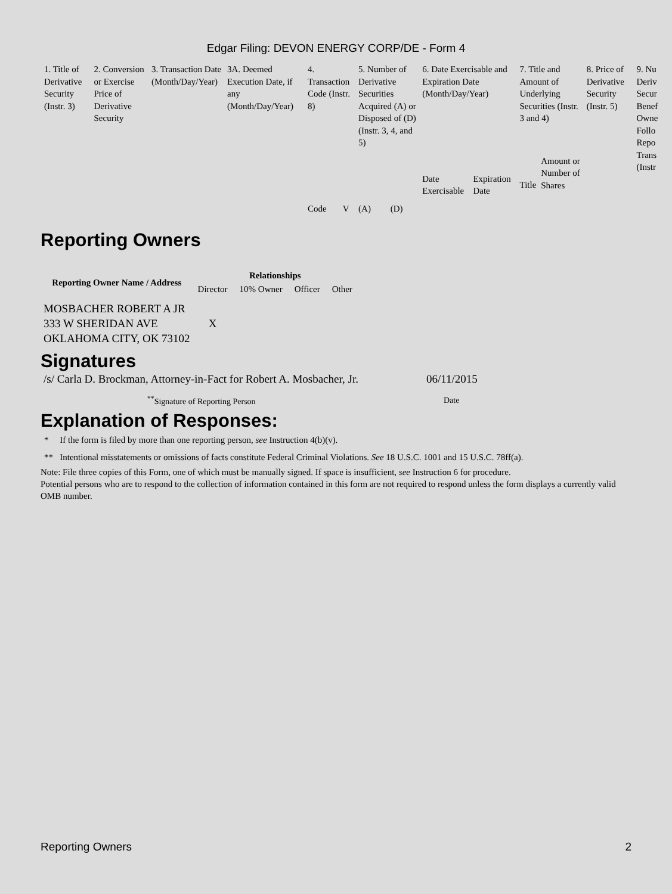Edgar Filing: DEVON ENERGY CORP/DE - Form 4
| 1. Title of Derivative Security (Instr. 3) | 2. Conversion or Exercise Price of Derivative Security | 3. Transaction Date (Month/Day/Year) | 3A. Deemed Execution Date, if any (Month/Day/Year) | 4. Transaction Code (Instr. 8) | | 5. Number of Derivative Securities Acquired (A) or Disposed of (D) (Instr. 3, 4, and 5) | | 6. Date Exercisable and Expiration Date (Month/Day/Year) | | 7. Title and Amount of Underlying Securities (Instr. 3 and 4) | | 8. Price of Derivative Security (Instr. 5) | 9. Nu Deriv Secur Benef Owne Follo Repo Trans (Instr |
| | | | | Code | V | (A) | (D) | Date Exercisable | Expiration Date | Title | Amount or Number of Shares | | |
Reporting Owners
| Reporting Owner Name / Address | Relationships | | | |
| --- | --- | --- | --- | --- |
| | Director | 10% Owner | Officer | Other |
| MOSBACHER ROBERT A JR 333 W SHERIDAN AVE OKLAHOMA CITY, OK 73102 | X | | | |
Signatures
| /s/ Carla D. Brockman, Attorney-in-Fact for Robert A. Mosbacher, Jr. | 06/11/2015 |
| <sup>**</sup> Signature of Reporting Person | Date |
Explanation of Responses:
* If the form is filed by more than one reporting person, see Instruction 4(b)(v).
** Intentional misstatements or omissions of facts constitute Federal Criminal Violations. See 18 U.S.C. 1001 and 15 U.S.C. 78ff(a).
Note: File three copies of this Form, one of which must be manually signed. If space is insufficient, see Instruction 6 for procedure.
Potential persons who are to respond to the collection of information contained in this form are not required to respond unless the form displays a currently valid OMB number.
Reporting Owners 2